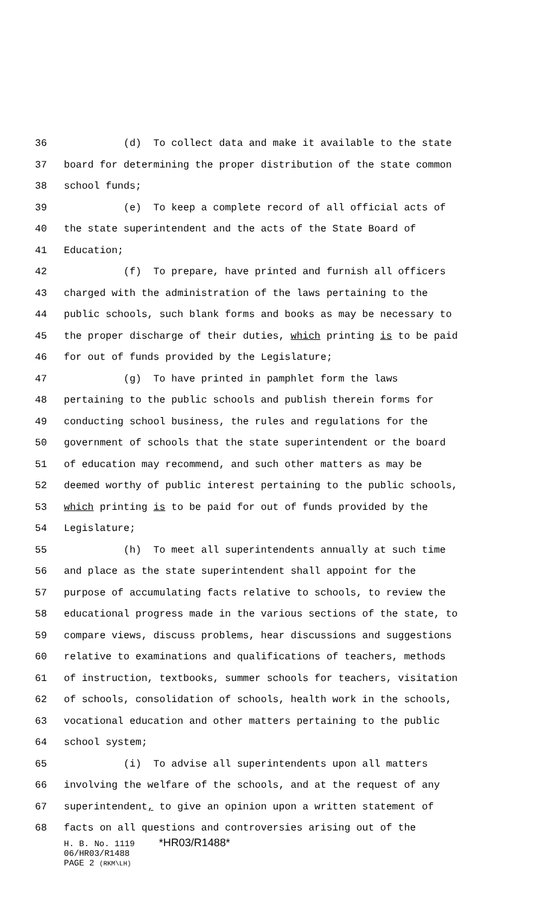36 (d) To collect data and make it available to the state
37 board for determining the proper distribution of the state common
38 school funds;
39 (e) To keep a complete record of all official acts of
40 the state superintendent and the acts of the State Board of
41 Education;
42 (f) To prepare, have printed and furnish all officers
43 charged with the administration of the laws pertaining to the
44 public schools, such blank forms and books as may be necessary to
45 the proper discharge of their duties, which printing is to be paid
46 for out of funds provided by the Legislature;
47 (g) To have printed in pamphlet form the laws
48 pertaining to the public schools and publish therein forms for
49 conducting school business, the rules and regulations for the
50 government of schools that the state superintendent or the board
51 of education may recommend, and such other matters as may be
52 deemed worthy of public interest pertaining to the public schools,
53 which printing is to be paid for out of funds provided by the
54 Legislature;
55 (h) To meet all superintendents annually at such time
56 and place as the state superintendent shall appoint for the
57 purpose of accumulating facts relative to schools, to review the
58 educational progress made in the various sections of the state, to
59 compare views, discuss problems, hear discussions and suggestions
60 relative to examinations and qualifications of teachers, methods
61 of instruction, textbooks, summer schools for teachers, visitation
62 of schools, consolidation of schools, health work in the schools,
63 vocational education and other matters pertaining to the public
64 school system;
65 (i) To advise all superintendents upon all matters
66 involving the welfare of the schools, and at the request of any
67 superintendent, to give an opinion upon a written statement of
68 facts on all questions and controversies arising out of the
H. B. No. 1119 *HR03/R1488*
06/HR03/R1488
PAGE 2 (RKM\LH)